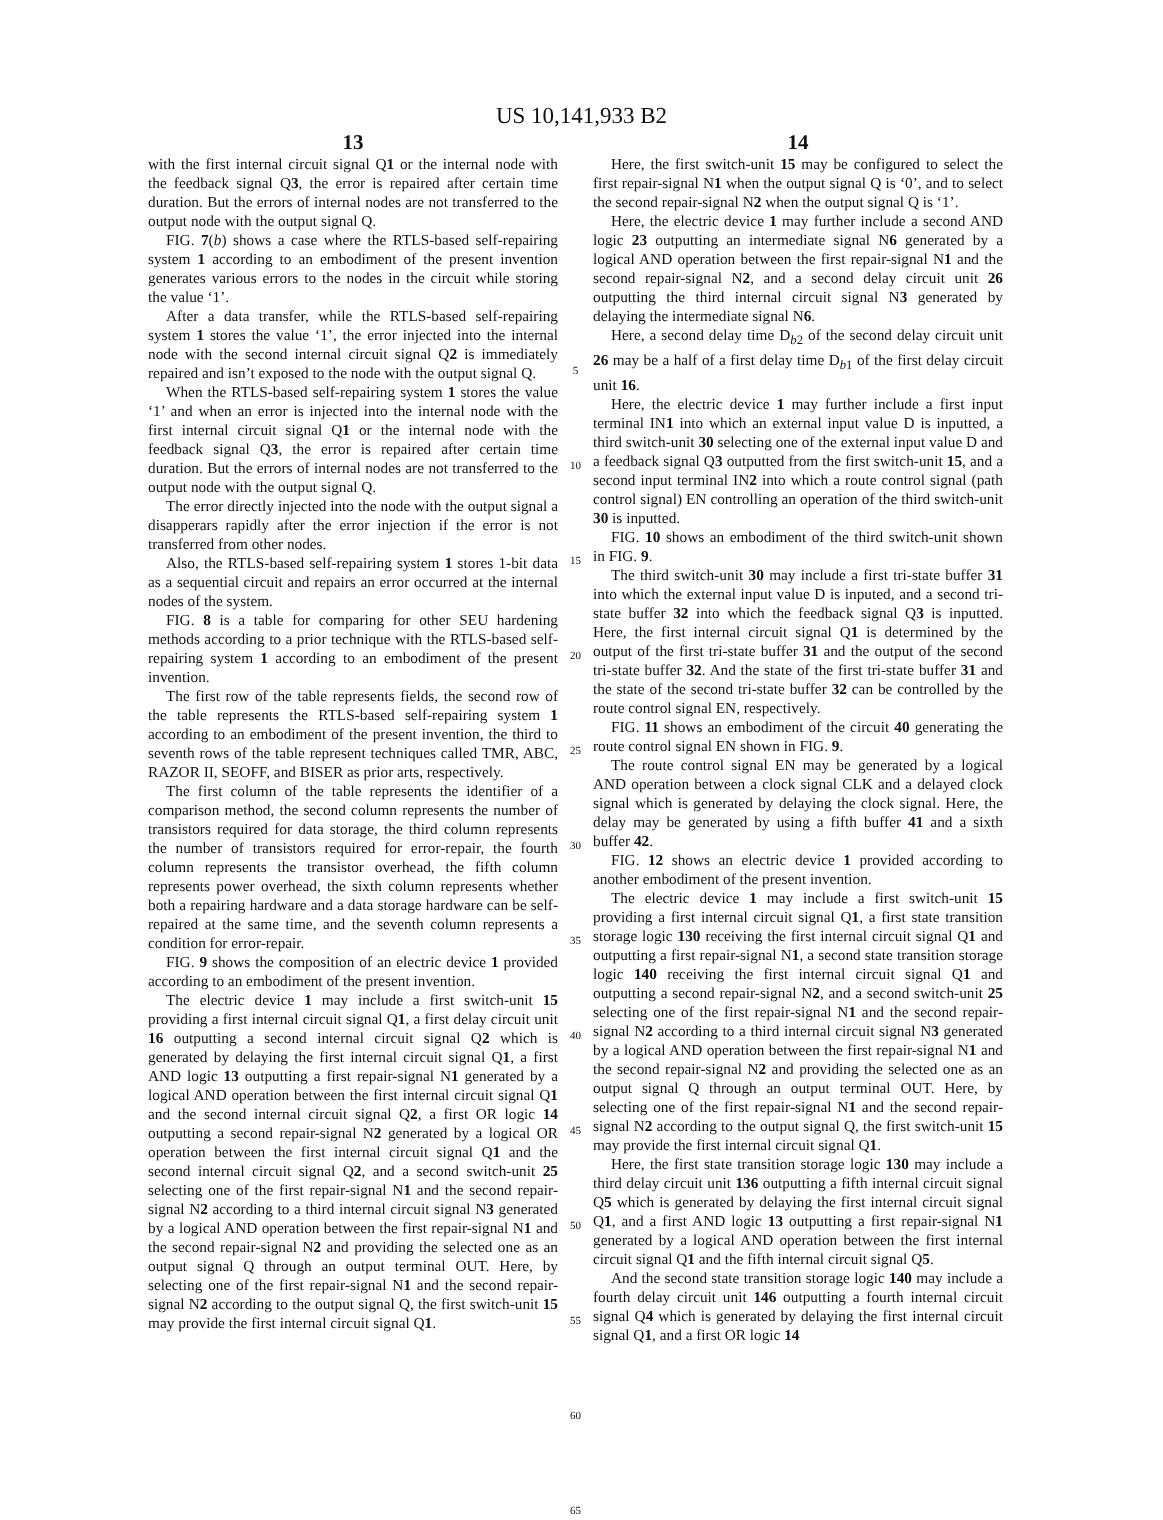US 10,141,933 B2
13
with the first internal circuit signal Q1 or the internal node with the feedback signal Q3, the error is repaired after certain time duration. But the errors of internal nodes are not transferred to the output node with the output signal Q.
FIG. 7(b) shows a case where the RTLS-based self-repairing system 1 according to an embodiment of the present invention generates various errors to the nodes in the circuit while storing the value ‘1’.
After a data transfer, while the RTLS-based self-repairing system 1 stores the value ‘1’, the error injected into the internal node with the second internal circuit signal Q2 is immediately repaired and isn’t exposed to the node with the output signal Q.
When the RTLS-based self-repairing system 1 stores the value ‘1’ and when an error is injected into the internal node with the first internal circuit signal Q1 or the internal node with the feedback signal Q3, the error is repaired after certain time duration. But the errors of internal nodes are not transferred to the output node with the output signal Q.
The error directly injected into the node with the output signal a disapperars rapidly after the error injection if the error is not transferred from other nodes.
Also, the RTLS-based self-repairing system 1 stores 1-bit data as a sequential circuit and repairs an error occurred at the internal nodes of the system.
FIG. 8 is a table for comparing for other SEU hardening methods according to a prior technique with the RTLS-based self-repairing system 1 according to an embodiment of the present invention.
The first row of the table represents fields, the second row of the table represents the RTLS-based self-repairing system 1 according to an embodiment of the present invention, the third to seventh rows of the table represent techniques called TMR, ABC, RAZOR II, SEOFF, and BISER as prior arts, respectively.
The first column of the table represents the identifier of a comparison method, the second column represents the number of transistors required for data storage, the third column represents the number of transistors required for error-repair, the fourth column represents the transistor overhead, the fifth column represents power overhead, the sixth column represents whether both a repairing hardware and a data storage hardware can be self-repaired at the same time, and the seventh column represents a condition for error-repair.
FIG. 9 shows the composition of an electric device 1 provided according to an embodiment of the present invention.
The electric device 1 may include a first switch-unit 15 providing a first internal circuit signal Q1, a first delay circuit unit 16 outputting a second internal circuit signal Q2 which is generated by delaying the first internal circuit signal Q1, a first AND logic 13 outputting a first repair-signal N1 generated by a logical AND operation between the first internal circuit signal Q1 and the second internal circuit signal Q2, a first OR logic 14 outputting a second repair-signal N2 generated by a logical OR operation between the first internal circuit signal Q1 and the second internal circuit signal Q2, and a second switch-unit 25 selecting one of the first repair-signal N1 and the second repair-signal N2 according to a third internal circuit signal N3 generated by a logical AND operation between the first repair-signal N1 and the second repair-signal N2 and providing the selected one as an output signal Q through an output terminal OUT. Here, by selecting one of the first repair-signal N1 and the second repair-signal N2 according to the output signal Q, the first switch-unit 15 may provide the first internal circuit signal Q1.
5
10
15
20
25
30
35
40
45
50
55
60
65
14
Here, the first switch-unit 15 may be configured to select the first repair-signal N1 when the output signal Q is ‘0’, and to select the second repair-signal N2 when the output signal Q is ‘1’.
Here, the electric device 1 may further include a second AND logic 23 outputting an intermediate signal N6 generated by a logical AND operation between the first repair-signal N1 and the second repair-signal N2, and a second delay circuit unit 26 outputting the third internal circuit signal N3 generated by delaying the intermediate signal N6.
Here, a second delay time D<sub>b2</sub> of the second delay circuit unit 26 may be a half of a first delay time D<sub>b1</sub> of the first delay circuit unit 16.
Here, the electric device 1 may further include a first input terminal IN1 into which an external input value D is inputted, a third switch-unit 30 selecting one of the external input value D and a feedback signal Q3 outputted from the first switch-unit 15, and a second input terminal IN2 into which a route control signal (path control signal) EN controlling an operation of the third switch-unit 30 is inputted.
FIG. 10 shows an embodiment of the third switch-unit shown in FIG. 9.
The third switch-unit 30 may include a first tri-state buffer 31 into which the external input value D is inputed, and a second tri-state buffer 32 into which the feedback signal Q3 is inputted. Here, the first internal circuit signal Q1 is determined by the output of the first tri-state buffer 31 and the output of the second tri-state buffer 32. And the state of the first tri-state buffer 31 and the state of the second tri-state buffer 32 can be controlled by the route control signal EN, respectively.
FIG. 11 shows an embodiment of the circuit 40 generating the route control signal EN shown in FIG. 9.
The route control signal EN may be generated by a logical AND operation between a clock signal CLK and a delayed clock signal which is generated by delaying the clock signal. Here, the delay may be generated by using a fifth buffer 41 and a sixth buffer 42.
FIG. 12 shows an electric device 1 provided according to another embodiment of the present invention.
The electric device 1 may include a first switch-unit 15 providing a first internal circuit signal Q1, a first state transition storage logic 130 receiving the first internal circuit signal Q1 and outputting a first repair-signal N1, a second state transition storage logic 140 receiving the first internal circuit signal Q1 and outputting a second repair-signal N2, and a second switch-unit 25 selecting one of the first repair-signal N1 and the second repair-signal N2 according to a third internal circuit signal N3 generated by a logical AND operation between the first repair-signal N1 and the second repair-signal N2 and providing the selected one as an output signal Q through an output terminal OUT. Here, by selecting one of the first repair-signal N1 and the second repair-signal N2 according to the output signal Q, the first switch-unit 15 may provide the first internal circuit signal Q1.
Here, the first state transition storage logic 130 may include a third delay circuit unit 136 outputting a fifth internal circuit signal Q5 which is generated by delaying the first internal circuit signal Q1, and a first AND logic 13 outputting a first repair-signal N1 generated by a logical AND operation between the first internal circuit signal Q1 and the fifth internal circuit signal Q5.
And the second state transition storage logic 140 may include a fourth delay circuit unit 146 outputting a fourth internal circuit signal Q4 which is generated by delaying the first internal circuit signal Q1, and a first OR logic 14